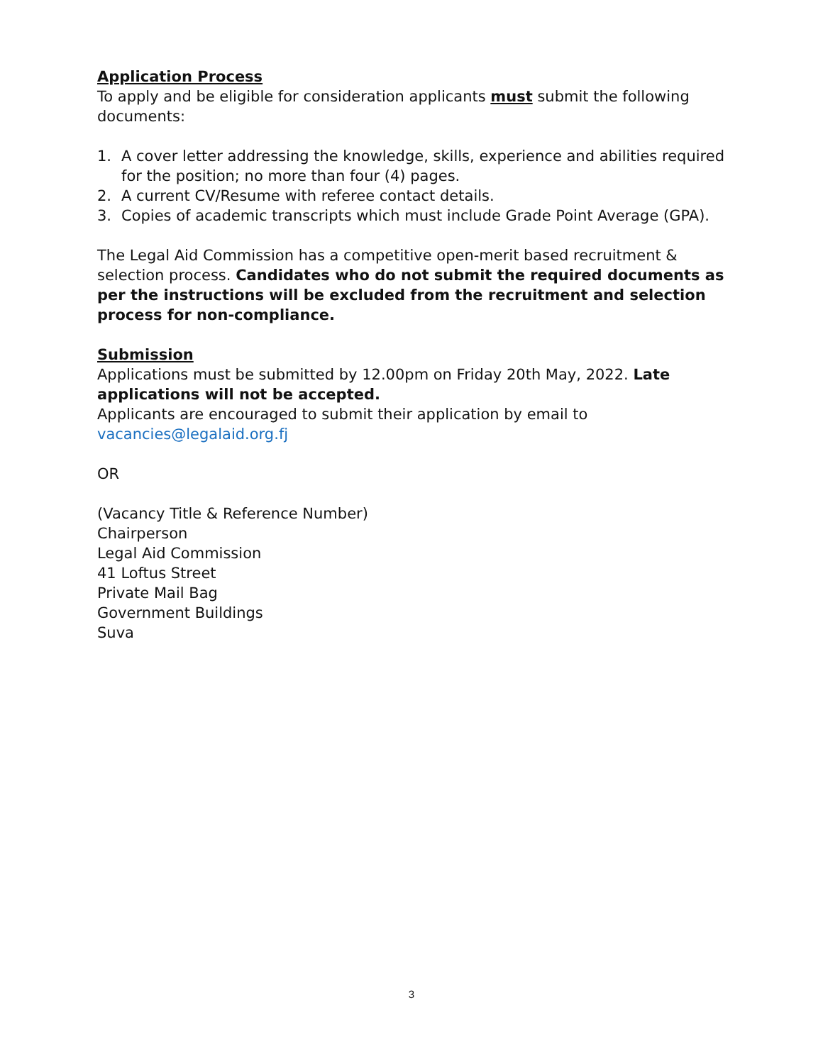Application Process
To apply and be eligible for consideration applicants must submit the following documents:
1. A cover letter addressing the knowledge, skills, experience and abilities required for the position; no more than four (4) pages.
2. A current CV/Resume with referee contact details.
3. Copies of academic transcripts which must include Grade Point Average (GPA).
The Legal Aid Commission has a competitive open-merit based recruitment & selection process. Candidates who do not submit the required documents as per the instructions will be excluded from the recruitment and selection process for non-compliance.
Submission
Applications must be submitted by 12.00pm on Friday 20th May, 2022. Late applications will not be accepted.
Applicants are encouraged to submit their application by email to vacancies@legalaid.org.fj
OR
(Vacancy Title & Reference Number)
Chairperson
Legal Aid Commission
41 Loftus Street
Private Mail Bag
Government Buildings
Suva
3